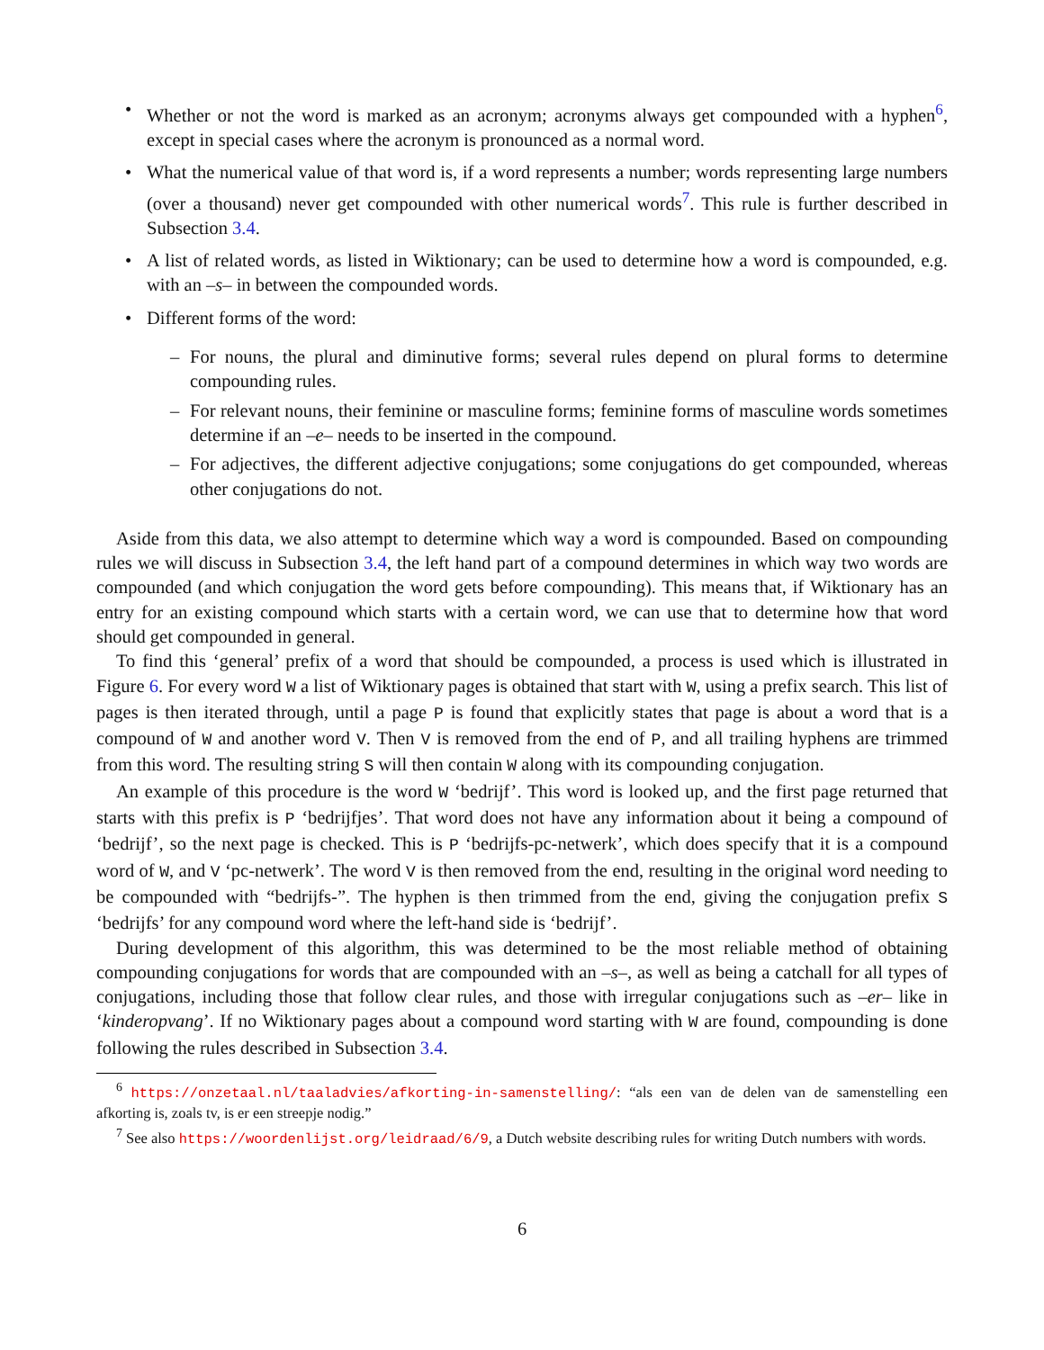• Whether or not the word is marked as an acronym; acronyms always get compounded with a hyphen<sup>6</sup>, except in special cases where the acronym is pronounced as a normal word.
• What the numerical value of that word is, if a word represents a number; words representing large numbers (over a thousand) never get compounded with other numerical words<sup>7</sup>. This rule is further described in Subsection 3.4.
• A list of related words, as listed in Wiktionary; can be used to determine how a word is compounded, e.g. with an –s– in between the compounded words.
• Different forms of the word:
– For nouns, the plural and diminutive forms; several rules depend on plural forms to determine compounding rules.
– For relevant nouns, their feminine or masculine forms; feminine forms of masculine words sometimes determine if an –e– needs to be inserted in the compound.
– For adjectives, the different adjective conjugations; some conjugations do get compounded, whereas other conjugations do not.
Aside from this data, we also attempt to determine which way a word is compounded. Based on compounding rules we will discuss in Subsection 3.4, the left hand part of a compound determines in which way two words are compounded (and which conjugation the word gets before compounding). This means that, if Wiktionary has an entry for an existing compound which starts with a certain word, we can use that to determine how that word should get compounded in general.
To find this ‘general’ prefix of a word that should be compounded, a process is used which is illustrated in Figure 6. For every word W a list of Wiktionary pages is obtained that start with W, using a prefix search. This list of pages is then iterated through, until a page P is found that explicitly states that page is about a word that is a compound of W and another word V. Then V is removed from the end of P, and all trailing hyphens are trimmed from this word. The resulting string S will then contain W along with its compounding conjugation.
An example of this procedure is the word W ‘bedrijf’. This word is looked up, and the first page returned that starts with this prefix is P ‘bedrijfjes’. That word does not have any information about it being a compound of ‘bedrijf’, so the next page is checked. This is P ‘bedrijfs-pc-netwerk’, which does specify that it is a compound word of W, and V ‘pc-netwerk’. The word V is then removed from the end, resulting in the original word needing to be compounded with “bedrijfs-”. The hyphen is then trimmed from the end, giving the conjugation prefix S ‘bedrijfs’ for any compound word where the left-hand side is ‘bedrijf’.
During development of this algorithm, this was determined to be the most reliable method of obtaining compounding conjugations for words that are compounded with an –s–, as well as being a catchall for all types of conjugations, including those that follow clear rules, and those with irregular conjugations such as –er– like in ‘kinderopvang’. If no Wiktionary pages about a compound word starting with W are found, compounding is done following the rules described in Subsection 3.4.
<sup>6</sup> https://onzetaal.nl/taaladvies/afkorting-in-samenstelling/: “als een van de delen van de samenstelling een afkorting is, zoals tv, is er een streepje nodig.”
<sup>7</sup> See also https://woordenlijst.org/leidraad/6/9, a Dutch website describing rules for writing Dutch numbers with words.
6